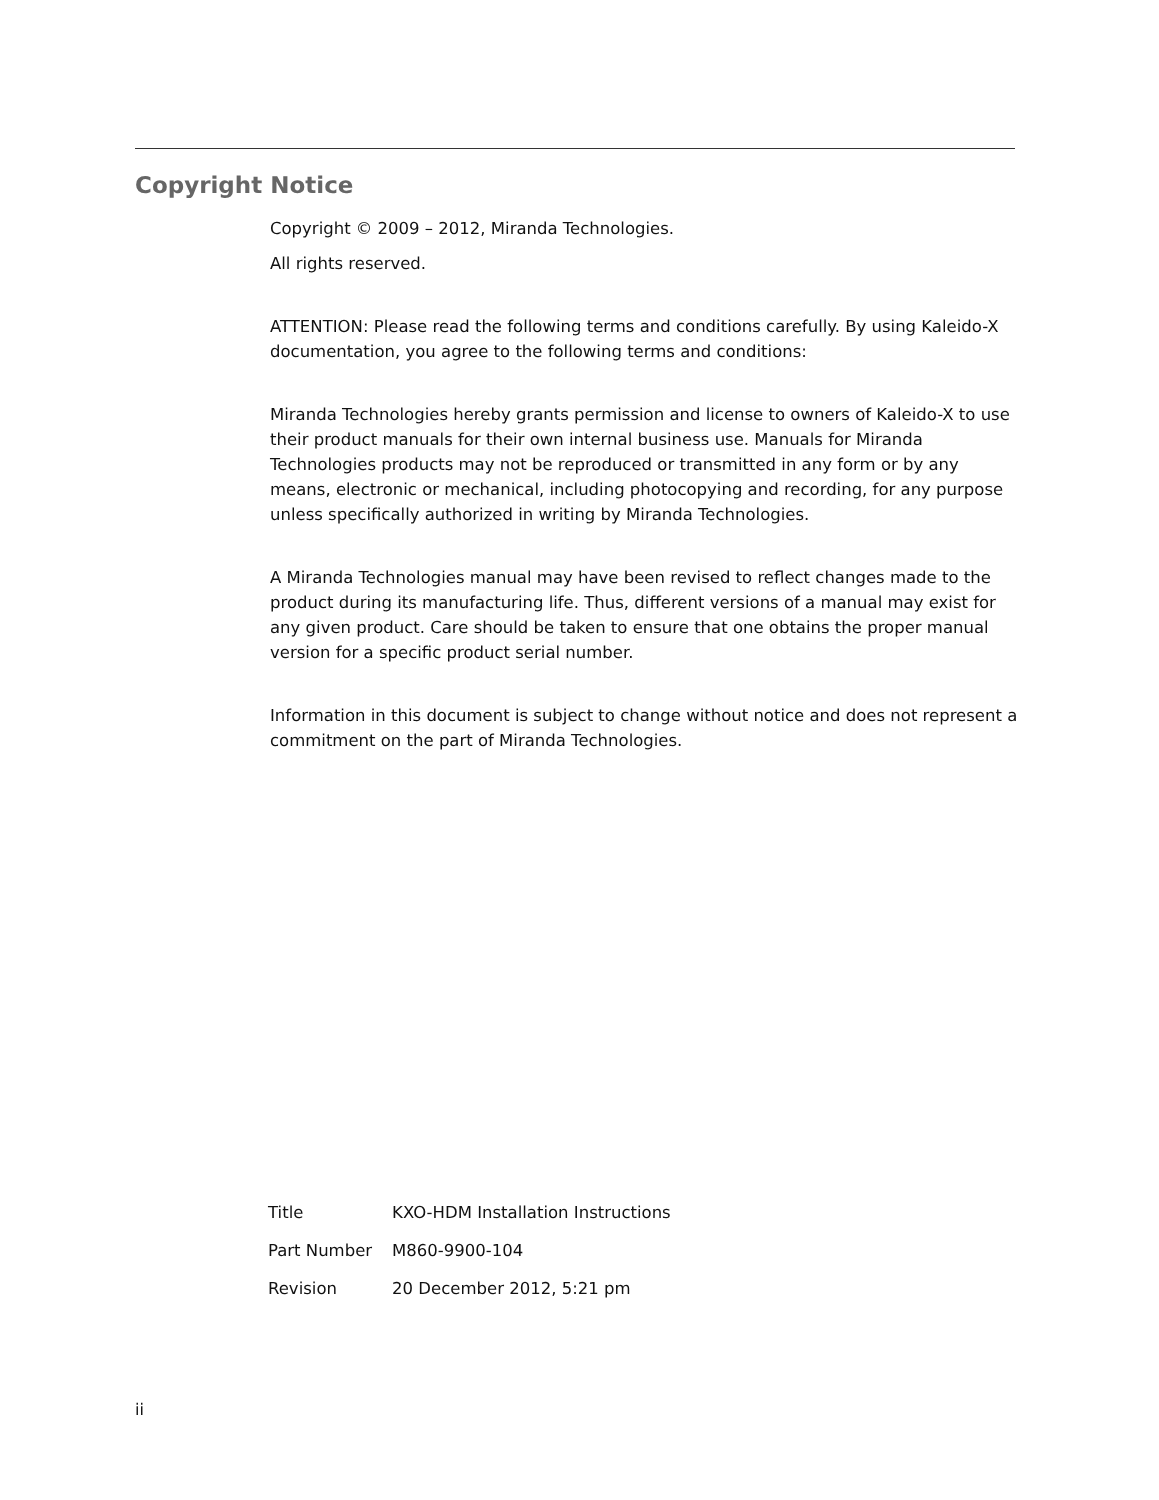Copyright Notice
Copyright © 2009 – 2012, Miranda Technologies.
All rights reserved.
ATTENTION: Please read the following terms and conditions carefully. By using Kaleido-X documentation, you agree to the following terms and conditions:
Miranda Technologies hereby grants permission and license to owners of Kaleido-X to use their product manuals for their own internal business use. Manuals for Miranda Technologies products may not be reproduced or transmitted in any form or by any means, electronic or mechanical, including photocopying and recording, for any purpose unless specifically authorized in writing by Miranda Technologies.
A Miranda Technologies manual may have been revised to reflect changes made to the product during its manufacturing life. Thus, different versions of a manual may exist for any given product. Care should be taken to ensure that one obtains the proper manual version for a specific product serial number.
Information in this document is subject to change without notice and does not represent a commitment on the part of Miranda Technologies.
| Title | KXO-HDM Installation Instructions |
| Part Number | M860-9900-104 |
| Revision | 20 December 2012, 5:21 pm |
ii